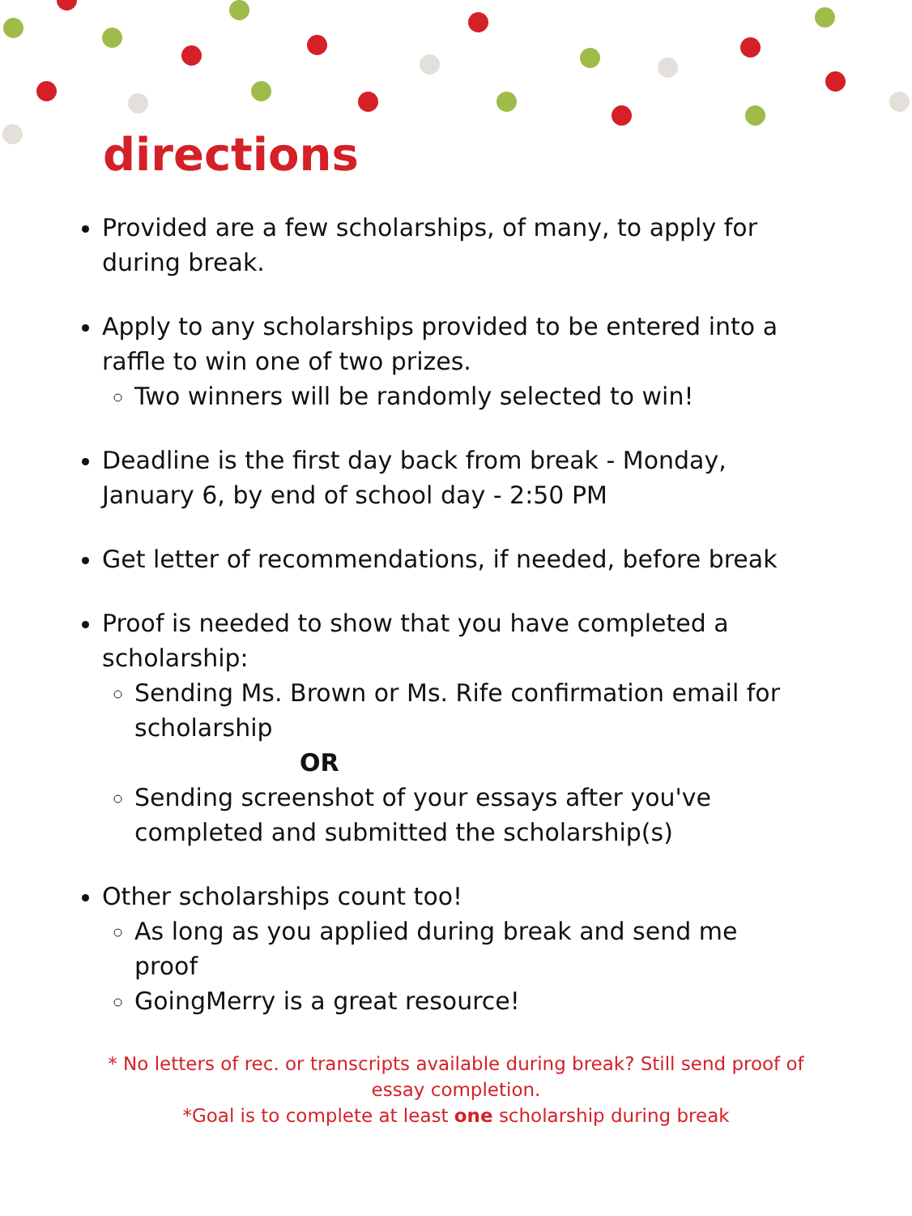directions
Provided are a few scholarships, of many, to apply for during break.
Apply to any scholarships provided to be entered into a raffle to win one of two prizes.
Two winners will be randomly selected to win!
Deadline is the first day back from break - Monday, January 6, by end of school day - 2:50 PM
Get letter of recommendations, if needed, before break
Proof is needed to show that you have completed a scholarship:
Sending Ms. Brown or Ms. Rife confirmation email for scholarship
OR
Sending screenshot of your essays after you've completed and submitted the scholarship(s)
Other scholarships count too!
As long as you applied during break and send me proof
GoingMerry is a great resource!
* No letters of rec. or transcripts available during break? Still send proof of essay completion.
*Goal is to complete at least one scholarship during break